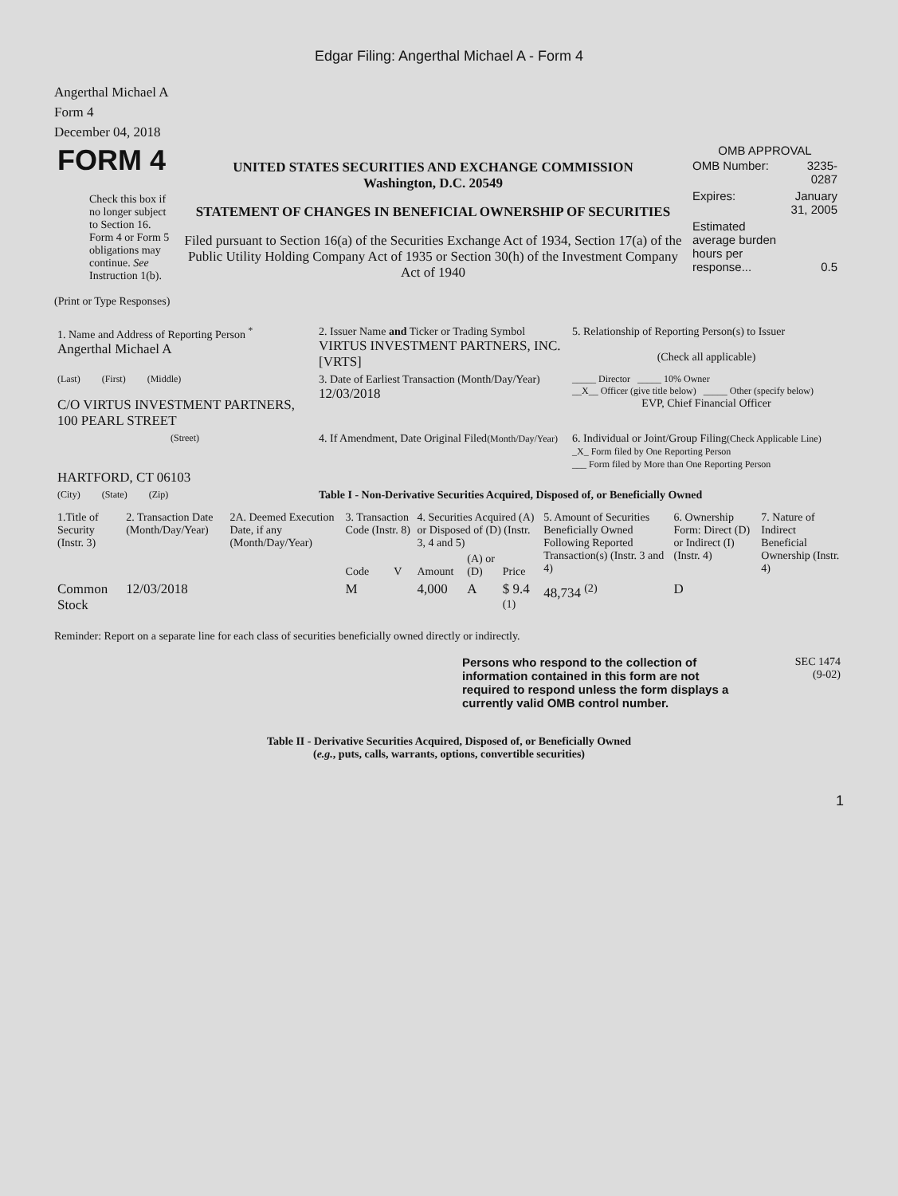Edgar Filing: Angerthal Michael A - Form 4
Angerthal Michael A
Form 4
December 04, 2018
| FORM 4 Check this box if no longer subject to Section 16. Form 4 or Form 5 obligations may continue. See Instruction 1(b). | UNITED STATES SECURITIES AND EXCHANGE COMMISSION Washington, D.C. 20549 STATEMENT OF CHANGES IN BENEFICIAL OWNERSHIP OF SECURITIES Filed pursuant to Section 16(a) of the Securities Exchange Act of 1934, Section 17(a) of the Public Utility Holding Company Act of 1935 or Section 30(h) of the Investment Company Act of 1940 | OMB APPROVAL / OMB Number: / 3235-0287 / / Expires: / January 31, 2005 / / Estimated average burden hours per response... / 0.5 / |
(Print or Type Responses)
| 1. Name and Address of Reporting Person <sup>*</sup> Angerthal Michael A | 2. Issuer Name and Ticker or Trading Symbol VIRTUS INVESTMENT PARTNERS, INC. [VRTS] | 5. Relationship of Reporting Person(s) to Issuer (Check all applicable) |
| (Last) (First) (Middle) C/O VIRTUS INVESTMENT PARTNERS, 100 PEARL STREET | 3. Date of Earliest Transaction (Month/Day/Year) 12/03/2018 | _____ Director _____ 10% Owner __X__ Officer (give title below) _____ Other (specify below) EVP, Chief Financial Officer |
| (Street) HARTFORD, CT 06103 | 4. If Amendment, Date Original Filed (Month/Day/Year) | 6. Individual or Joint/Group Filing (Check Applicable Line) _X_ Form filed by One Reporting Person ___ Form filed by More than One Reporting Person |
| (City) (State) (Zip) | Table I - Non-Derivative Securities Acquired, Disposed of, or Beneficially Owned | |
| 1.Title of Security (Instr. 3) | 2. Transaction Date (Month/Day/Year) | 2A. Deemed Execution Date, if any (Month/Day/Year) | 3. Transaction Code (Instr. 8) | | 4. Securities Acquired (A) or Disposed of (D) (Instr. 3, 4 and 5) | | | 5. Amount of Securities Beneficially Owned Following Reported Transaction(s) (Instr. 3 and 4) | 6. Ownership Form: Direct (D) or Indirect (I) (Instr. 4) | 7. Nature of Indirect Beneficial Ownership (Instr. 4) |
| --- | --- | --- | --- | --- | --- | --- | --- | --- | --- | --- |
| | | | Code | V | Amount | (A) or (D) | Price | | | |
| Common Stock | 12/03/2018 | | M | | 4,000 | A | $ 9.4 <sup>(1)</sup> | 48,734 <sup>(2)</sup> | D | |
Reminder: Report on a separate line for each class of securities beneficially owned directly or indirectly.
| | Persons who respond to the collection of information contained in this form are not required to respond unless the form displays a currently valid OMB control number. | SEC 1474 (9-02) |
Table II - Derivative Securities Acquired, Disposed of, or Beneficially Owned
(e.g., puts, calls, warrants, options, convertible securities)
1